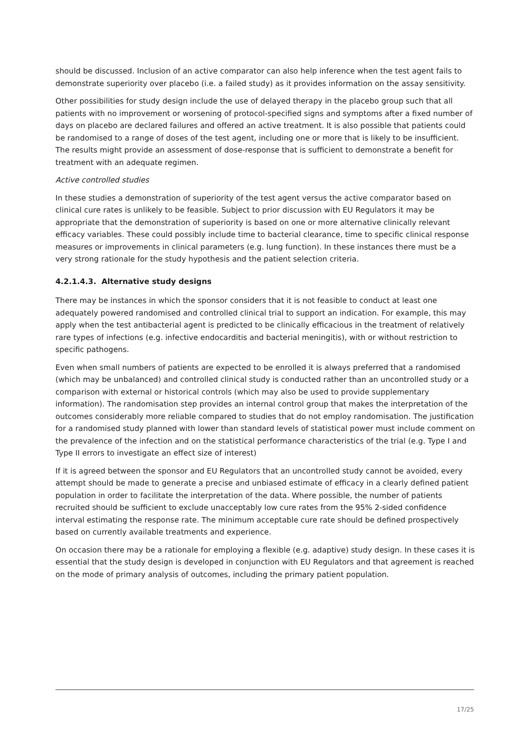should be discussed. Inclusion of an active comparator can also help inference when the test agent fails to demonstrate superiority over placebo (i.e. a failed study) as it provides information on the assay sensitivity.
Other possibilities for study design include the use of delayed therapy in the placebo group such that all patients with no improvement or worsening of protocol-specified signs and symptoms after a fixed number of days on placebo are declared failures and offered an active treatment. It is also possible that patients could be randomised to a range of doses of the test agent, including one or more that is likely to be insufficient. The results might provide an assessment of dose-response that is sufficient to demonstrate a benefit for treatment with an adequate regimen.
Active controlled studies
In these studies a demonstration of superiority of the test agent versus the active comparator based on clinical cure rates is unlikely to be feasible. Subject to prior discussion with EU Regulators it may be appropriate that the demonstration of superiority is based on one or more alternative clinically relevant efficacy variables. These could possibly include time to bacterial clearance, time to specific clinical response measures or improvements in clinical parameters (e.g. lung function). In these instances there must be a very strong rationale for the study hypothesis and the patient selection criteria.
4.2.1.4.3. Alternative study designs
There may be instances in which the sponsor considers that it is not feasible to conduct at least one adequately powered randomised and controlled clinical trial to support an indication. For example, this may apply when the test antibacterial agent is predicted to be clinically efficacious in the treatment of relatively rare types of infections (e.g. infective endocarditis and bacterial meningitis), with or without restriction to specific pathogens.
Even when small numbers of patients are expected to be enrolled it is always preferred that a randomised (which may be unbalanced) and controlled clinical study is conducted rather than an uncontrolled study or a comparison with external or historical controls (which may also be used to provide supplementary information). The randomisation step provides an internal control group that makes the interpretation of the outcomes considerably more reliable compared to studies that do not employ randomisation. The justification for a randomised study planned with lower than standard levels of statistical power must include comment on the prevalence of the infection and on the statistical performance characteristics of the trial (e.g. Type I and Type II errors to investigate an effect size of interest)
If it is agreed between the sponsor and EU Regulators that an uncontrolled study cannot be avoided, every attempt should be made to generate a precise and unbiased estimate of efficacy in a clearly defined patient population in order to facilitate the interpretation of the data. Where possible, the number of patients recruited should be sufficient to exclude unacceptably low cure rates from the 95% 2-sided confidence interval estimating the response rate. The minimum acceptable cure rate should be defined prospectively based on currently available treatments and experience.
On occasion there may be a rationale for employing a flexible (e.g. adaptive) study design. In these cases it is essential that the study design is developed in conjunction with EU Regulators and that agreement is reached on the mode of primary analysis of outcomes, including the primary patient population.
17/25